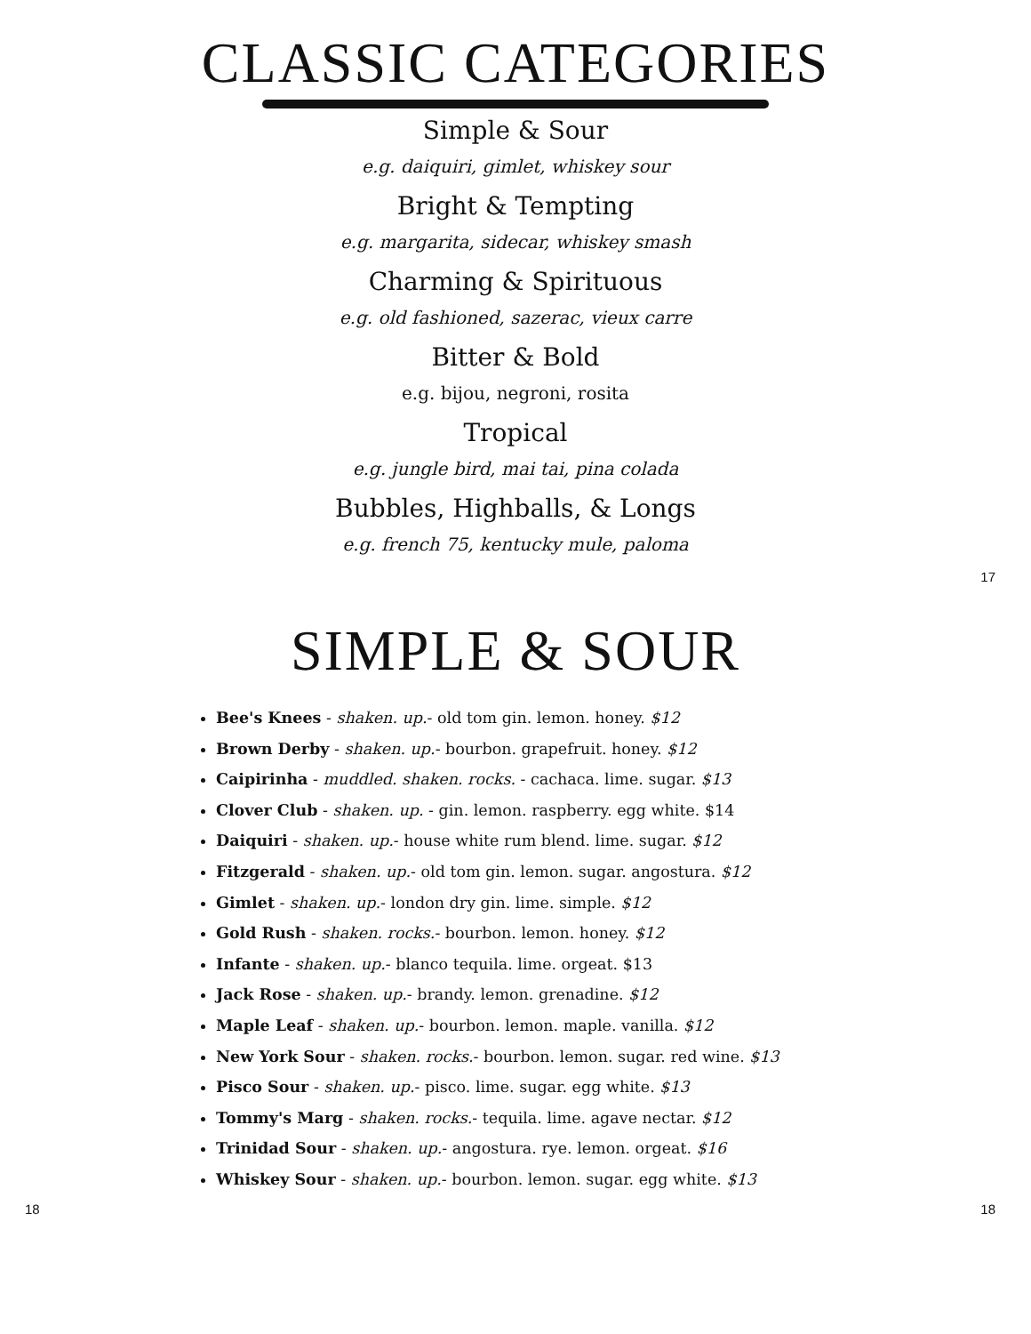CLASSIC CATEGORIES
Simple & Sour
e.g. daiquiri, gimlet, whiskey sour
Bright & Tempting
e.g. margarita, sidecar, whiskey smash
Charming & Spirituous
e.g. old fashioned, sazerac, vieux carre
Bitter & Bold
e.g. bijou, negroni, rosita
Tropical
e.g. jungle bird, mai tai, pina colada
Bubbles, Highballs, & Longs
e.g. french 75, kentucky mule, paloma
17
SIMPLE & SOUR
Bee's Knees - shaken. up.- old tom gin. lemon. honey. $12
Brown Derby - shaken. up.- bourbon. grapefruit. honey. $12
Caipirinha - muddled. shaken. rocks. - cachaca. lime. sugar. $13
Clover Club - shaken. up. - gin. lemon. raspberry. egg white. $14
Daiquiri - shaken. up.- house white rum blend. lime. sugar. $12
Fitzgerald - shaken. up.- old tom gin. lemon. sugar. angostura. $12
Gimlet - shaken. up.- london dry gin. lime. simple. $12
Gold Rush - shaken. rocks.- bourbon. lemon. honey. $12
Infante - shaken. up.- blanco tequila. lime. orgeat. $13
Jack Rose - shaken. up.- brandy. lemon. grenadine. $12
Maple Leaf - shaken. up.- bourbon. lemon. maple. vanilla. $12
New York Sour - shaken. rocks.- bourbon. lemon. sugar. red wine. $13
Pisco Sour - shaken. up.- pisco. lime. sugar. egg white. $13
Tommy's Marg - shaken. rocks.- tequila. lime. agave nectar. $12
Trinidad Sour - shaken. up.- angostura. rye. lemon. orgeat. $16
Whiskey Sour - shaken. up.- bourbon. lemon. sugar. egg white. $13
18 18